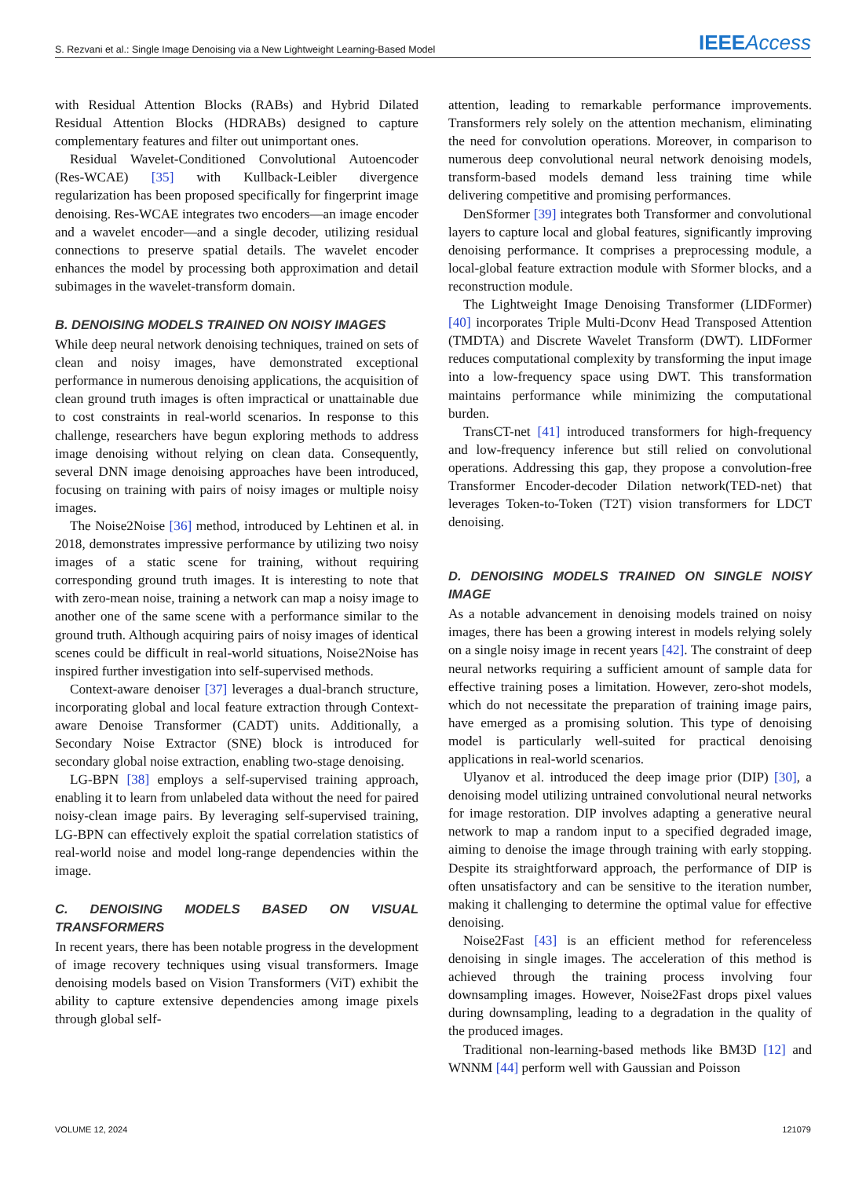S. Rezvani et al.: Single Image Denoising via a New Lightweight Learning-Based Model IEEEAccess
with Residual Attention Blocks (RABs) and Hybrid Dilated Residual Attention Blocks (HDRABs) designed to capture complementary features and filter out unimportant ones.
Residual Wavelet-Conditioned Convolutional Autoencoder (Res-WCAE) [35] with Kullback-Leibler divergence regularization has been proposed specifically for fingerprint image denoising. Res-WCAE integrates two encoders—an image encoder and a wavelet encoder—and a single decoder, utilizing residual connections to preserve spatial details. The wavelet encoder enhances the model by processing both approximation and detail subimages in the wavelet-transform domain.
B. DENOISING MODELS TRAINED ON NOISY IMAGES
While deep neural network denoising techniques, trained on sets of clean and noisy images, have demonstrated exceptional performance in numerous denoising applications, the acquisition of clean ground truth images is often impractical or unattainable due to cost constraints in real-world scenarios. In response to this challenge, researchers have begun exploring methods to address image denoising without relying on clean data. Consequently, several DNN image denoising approaches have been introduced, focusing on training with pairs of noisy images or multiple noisy images.
The Noise2Noise [36] method, introduced by Lehtinen et al. in 2018, demonstrates impressive performance by utilizing two noisy images of a static scene for training, without requiring corresponding ground truth images. It is interesting to note that with zero-mean noise, training a network can map a noisy image to another one of the same scene with a performance similar to the ground truth. Although acquiring pairs of noisy images of identical scenes could be difficult in real-world situations, Noise2Noise has inspired further investigation into self-supervised methods.
Context-aware denoiser [37] leverages a dual-branch structure, incorporating global and local feature extraction through Context-aware Denoise Transformer (CADT) units. Additionally, a Secondary Noise Extractor (SNE) block is introduced for secondary global noise extraction, enabling two-stage denoising.
LG-BPN [38] employs a self-supervised training approach, enabling it to learn from unlabeled data without the need for paired noisy-clean image pairs. By leveraging self-supervised training, LG-BPN can effectively exploit the spatial correlation statistics of real-world noise and model long-range dependencies within the image.
C. DENOISING MODELS BASED ON VISUAL TRANSFORMERS
In recent years, there has been notable progress in the development of image recovery techniques using visual transformers. Image denoising models based on Vision Transformers (ViT) exhibit the ability to capture extensive dependencies among image pixels through global self-
attention, leading to remarkable performance improvements. Transformers rely solely on the attention mechanism, eliminating the need for convolution operations. Moreover, in comparison to numerous deep convolutional neural network denoising models, transform-based models demand less training time while delivering competitive and promising performances.
DenSformer [39] integrates both Transformer and convolutional layers to capture local and global features, significantly improving denoising performance. It comprises a preprocessing module, a local-global feature extraction module with Sformer blocks, and a reconstruction module.
The Lightweight Image Denoising Transformer (LIDFormer) [40] incorporates Triple Multi-Dconv Head Transposed Attention (TMDTA) and Discrete Wavelet Transform (DWT). LIDFormer reduces computational complexity by transforming the input image into a low-frequency space using DWT. This transformation maintains performance while minimizing the computational burden.
TransCT-net [41] introduced transformers for high-frequency and low-frequency inference but still relied on convolutional operations. Addressing this gap, they propose a convolution-free Transformer Encoder-decoder Dilation network(TED-net) that leverages Token-to-Token (T2T) vision transformers for LDCT denoising.
D. DENOISING MODELS TRAINED ON SINGLE NOISY IMAGE
As a notable advancement in denoising models trained on noisy images, there has been a growing interest in models relying solely on a single noisy image in recent years [42]. The constraint of deep neural networks requiring a sufficient amount of sample data for effective training poses a limitation. However, zero-shot models, which do not necessitate the preparation of training image pairs, have emerged as a promising solution. This type of denoising model is particularly well-suited for practical denoising applications in real-world scenarios.
Ulyanov et al. introduced the deep image prior (DIP) [30], a denoising model utilizing untrained convolutional neural networks for image restoration. DIP involves adapting a generative neural network to map a random input to a specified degraded image, aiming to denoise the image through training with early stopping. Despite its straightforward approach, the performance of DIP is often unsatisfactory and can be sensitive to the iteration number, making it challenging to determine the optimal value for effective denoising.
Noise2Fast [43] is an efficient method for referenceless denoising in single images. The acceleration of this method is achieved through the training process involving four downsampling images. However, Noise2Fast drops pixel values during downsampling, leading to a degradation in the quality of the produced images.
Traditional non-learning-based methods like BM3D [12] and WNNM [44] perform well with Gaussian and Poisson
VOLUME 12, 2024 121079